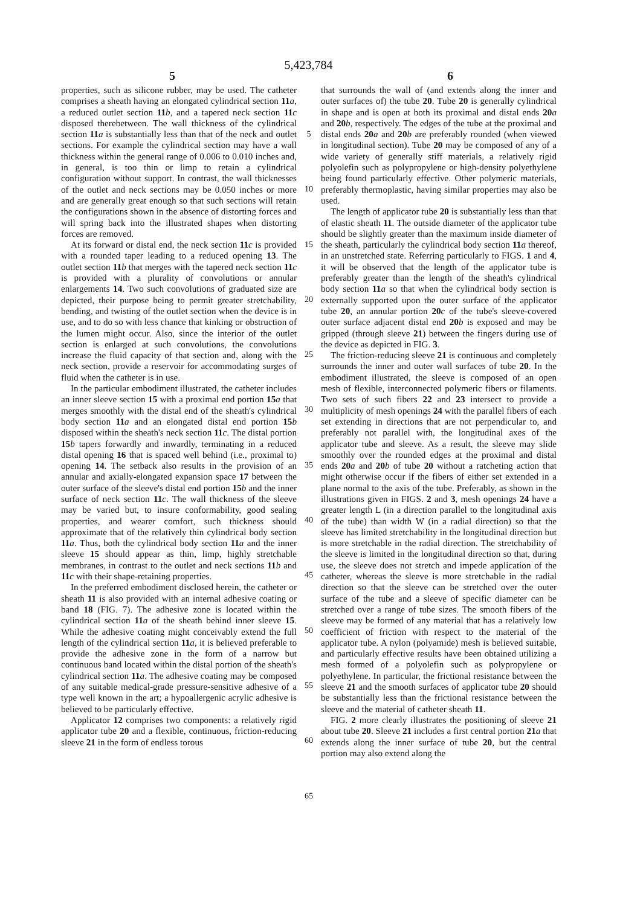5,423,784
5 6
properties, such as silicone rubber, may be used. The catheter comprises a sheath having an elongated cylindrical section 11 a, a reduced outlet section 11 b, and a tapered neck section 11 c disposed therebetween. The wall thickness of the cylindrical section 11 a is substantially less than that of the neck and outlet sections. For example the cylindrical section may have a wall thickness within the general range of 0.006 to 0.010 inches and, in general, is too thin or limp to retain a cylindrical configuration without support. In contrast, the wall thicknesses of the outlet and neck sections may be 0.050 inches or more and are generally great enough so that such sections will retain the configurations shown in the absence of distorting forces and will spring back into the illustrated shapes when distorting forces are removed.
At its forward or distal end, the neck section 11 c is provided with a rounded taper leading to a reduced opening 13. The outlet section 11 b that merges with the tapered neck section 11 c is provided with a plurality of convolutions or annular enlargements 14. Two such convolutions of graduated size are depicted, their purpose being to permit greater stretchability, bending, and twisting of the outlet section when the device is in use, and to do so with less chance that kinking or obstruction of the lumen might occur. Also, since the interior of the outlet section is enlarged at such convolutions, the convolutions increase the fluid capacity of that section and, along with the neck section, provide a reservoir for accommodating surges of fluid when the catheter is in use.
In the particular embodiment illustrated, the catheter includes an inner sleeve section 15 with a proximal end portion 15 a that merges smoothly with the distal end of the sheath's cylindrical body section 11 a and an elongated distal end portion 15 b disposed within the sheath's neck section 11 c. The distal portion 15 b tapers forwardly and inwardly, terminating in a reduced distal opening 16 that is spaced well behind (i.e., proximal to) opening 14. The setback also results in the provision of an annular and axially-elongated expansion space 17 between the outer surface of the sleeve's distal end portion 15 b and the inner surface of neck section 11 c. The wall thickness of the sleeve may be varied but, to insure conformability, good sealing properties, and wearer comfort, such thickness should approximate that of the relatively thin cylindrical body section 11 a. Thus, both the cylindrical body section 11 a and the inner sleeve 15 should appear as thin, limp, highly stretchable membranes, in contrast to the outlet and neck sections 11 b and 11 c with their shape-retaining properties.
In the preferred embodiment disclosed herein, the catheter or sheath 11 is also provided with an internal adhesive coating or band 18 (FIG. 7). The adhesive zone is located within the cylindrical section 11 a of the sheath behind inner sleeve 15. While the adhesive coating might conceivably extend the full length of the cylindrical section 11 a, it is believed preferable to provide the adhesive zone in the form of a narrow but continuous band located within the distal portion of the sheath's cylindrical section 11 a. The adhesive coating may be composed of any suitable medical-grade pressure-sensitive adhesive of a type well known in the art; a hypoallergenic acrylic adhesive is believed to be particularly effective.
Applicator 12 comprises two components: a relatively rigid applicator tube 20 and a flexible, continuous, friction-reducing sleeve 21 in the form of endless torous
5
10
15
20
25
30
35
40
45
50
55
60
65
that surrounds the wall of (and extends along the inner and outer surfaces of) the tube 20. Tube 20 is generally cylindrical in shape and is open at both its proximal and distal ends 20 a and 20 b, respectively. The edges of the tube at the proximal and distal ends 20 a and 20 b are preferably rounded (when viewed in longitudinal section). Tube 20 may be composed of any of a wide variety of generally stiff materials, a relatively rigid polyolefin such as polypropylene or high-density polyethylene being found particularly effective. Other polymeric materials, preferably thermoplastic, having similar properties may also be used.
The length of applicator tube 20 is substantially less than that of elastic sheath 11. The outside diameter of the applicator tube should be slightly greater than the maximum inside diameter of the sheath, particularly the cylindrical body section 11 a thereof, in an unstretched state. Referring particularly to FIGS. 1 and 4, it will be observed that the length of the applicator tube is preferably greater than the length of the sheath's cylindrical body section 11 a so that when the cylindrical body section is externally supported upon the outer surface of the applicator tube 20, an annular portion 20 c of the tube's sleeve-covered outer surface adjacent distal end 20 b is exposed and may be gripped (through sleeve 21) between the fingers during use of the device as depicted in FIG. 3.
The friction-reducing sleeve 21 is continuous and completely surrounds the inner and outer wall surfaces of tube 20. In the embodiment illustrated, the sleeve is composed of an open mesh of flexible, interconnected polymeric fibers or filaments. Two sets of such fibers 22 and 23 intersect to provide a multiplicity of mesh openings 24 with the parallel fibers of each set extending in directions that are not perpendicular to, and preferably not parallel with, the longitudinal axes of the applicator tube and sleeve. As a result, the sleeve may slide smoothly over the rounded edges at the proximal and distal ends 20 a and 20 b of tube 20 without a ratcheting action that might otherwise occur if the fibers of either set extended in a plane normal to the axis of the tube. Preferably, as shown in the illustrations given in FIGS. 2 and 3, mesh openings 24 have a greater length L (in a direction parallel to the longitudinal axis of the tube) than width W (in a radial direction) so that the sleeve has limited stretchability in the longitudinal direction but is more stretchable in the radial direction. The stretchability of the sleeve is limited in the longitudinal direction so that, during use, the sleeve does not stretch and impede application of the catheter, whereas the sleeve is more stretchable in the radial direction so that the sleeve can be stretched over the outer surface of the tube and a sleeve of specific diameter can be stretched over a range of tube sizes. The smooth fibers of the sleeve may be formed of any material that has a relatively low coefficient of friction with respect to the material of the applicator tube. A nylon (polyamide) mesh is believed suitable, and particularly effective results have been obtained utilizing a mesh formed of a polyolefin such as polypropylene or polyethylene. In particular, the frictional resistance between the sleeve 21 and the smooth surfaces of applicator tube 20 should be substantially less than the frictional resistance between the sleeve and the material of catheter sheath 11.
FIG. 2 more clearly illustrates the positioning of sleeve 21 about tube 20. Sleeve 21 includes a first central portion 21 a that extends along the inner surface of tube 20, but the central portion may also extend along the